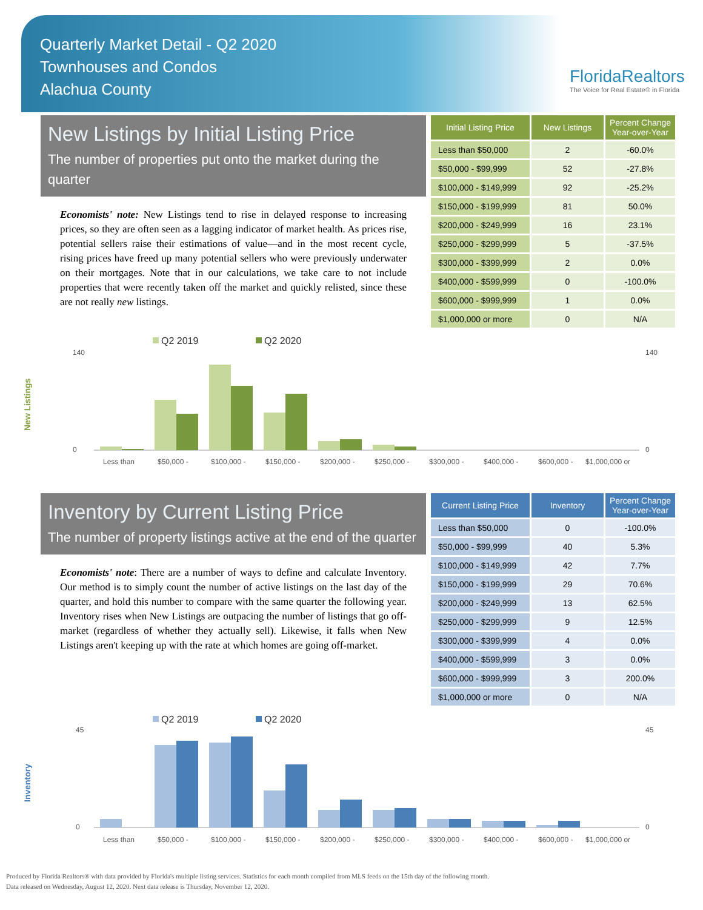Quarterly Market Detail - Q2 2020
Townhouses and Condos
Alachua County
FloridaRealtors
The Voice for Real Estate® in Florida
New Listings by Initial Listing Price
The number of properties put onto the market during the quarter
Economists' note: New Listings tend to rise in delayed response to increasing prices, so they are often seen as a lagging indicator of market health. As prices rise, potential sellers raise their estimations of value—and in the most recent cycle, rising prices have freed up many potential sellers who were previously underwater on their mortgages. Note that in our calculations, we take care to not include properties that were recently taken off the market and quickly relisted, since these are not really new listings.
| Initial Listing Price | New Listings | Percent Change Year-over-Year |
| --- | --- | --- |
| Less than $50,000 | 2 | -60.0% |
| $50,000 - $99,999 | 52 | -27.8% |
| $100,000 - $149,999 | 92 | -25.2% |
| $150,000 - $199,999 | 81 | 50.0% |
| $200,000 - $249,999 | 16 | 23.1% |
| $250,000 - $299,999 | 5 | -37.5% |
| $300,000 - $399,999 | 2 | 0.0% |
| $400,000 - $599,999 | 0 | -100.0% |
| $600,000 - $999,999 | 1 | 0.0% |
| $1,000,000 or more | 0 | N/A |
New Listings
Q2 2019
Q2 2020
140
0
140
0
Less than
$50,000 -
$100,000 -
$150,000 -
$200,000 -
$250,000 -
$300,000 -
$400,000 -
$600,000 -
$1,000,000 or
Inventory by Current Listing Price
The number of property listings active at the end of the quarter
Economists' note: There are a number of ways to define and calculate Inventory. Our method is to simply count the number of active listings on the last day of the quarter, and hold this number to compare with the same quarter the following year. Inventory rises when New Listings are outpacing the number of listings that go off-market (regardless of whether they actually sell). Likewise, it falls when New Listings aren't keeping up with the rate at which homes are going off-market.
| Current Listing Price | Inventory | Percent Change Year-over-Year |
| --- | --- | --- |
| Less than $50,000 | 0 | -100.0% |
| $50,000 - $99,999 | 40 | 5.3% |
| $100,000 - $149,999 | 42 | 7.7% |
| $150,000 - $199,999 | 29 | 70.6% |
| $200,000 - $249,999 | 13 | 62.5% |
| $250,000 - $299,999 | 9 | 12.5% |
| $300,000 - $399,999 | 4 | 0.0% |
| $400,000 - $599,999 | 3 | 0.0% |
| $600,000 - $999,999 | 3 | 200.0% |
| $1,000,000 or more | 0 | N/A |
Inventory
Q2 2019
Q2 2020
45
0
45
0
Less than
$50,000 -
$100,000 -
$150,000 -
$200,000 -
$250,000 -
$300,000 -
$400,000 -
$600,000 -
$1,000,000 or
Produced by Florida Realtors® with data provided by Florida's multiple listing services. Statistics for each month compiled from MLS feeds on the 15th day of the following month.
Data released on Wednesday, August 12, 2020. Next data release is Thursday, November 12, 2020.